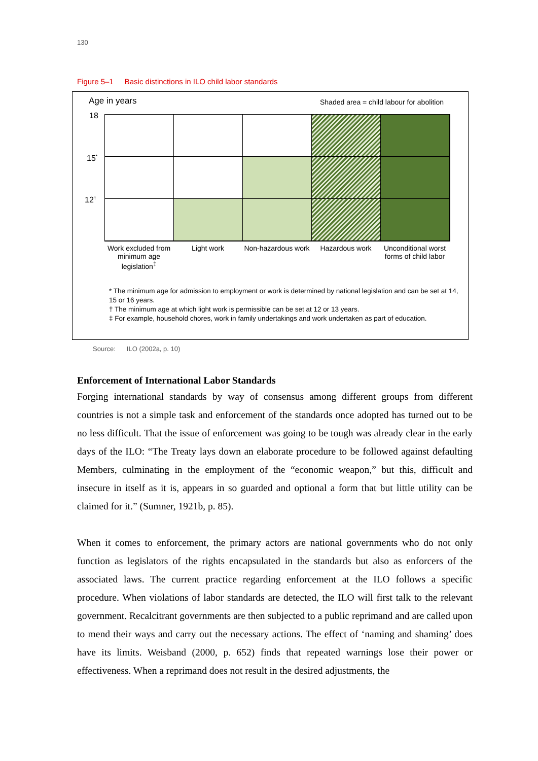130
Figure 5–1 Basic distinctions in ILO child labor standards
Age in years
Shaded area = child labour for abolition
18
15<sup>*</sup>
12<sup>†</sup>
Work excluded from minimum age legislation<sup>‡</sup>
Light work Non-hazardous work
Hazardous work Unconditional worst forms of child labor
* The minimum age for admission to employment or work is determined by national legislation and can be set at 14, 15 or 16 years.
† The minimum age at which light work is permissible can be set at 12 or 13 years.
‡ For example, household chores, work in family undertakings and work undertaken as part of education.
Source: ILO (2002a, p. 10)
Enforcement of International Labor Standards
Forging international standards by way of consensus among different groups from different countries is not a simple task and enforcement of the standards once adopted has turned out to be no less difficult. That the issue of enforcement was going to be tough was already clear in the early days of the ILO: “The Treaty lays down an elaborate procedure to be followed against defaulting Members, culminating in the employment of the “economic weapon,” but this, difficult and insecure in itself as it is, appears in so guarded and optional a form that but little utility can be claimed for it.” (Sumner, 1921b, p. 85).
When it comes to enforcement, the primary actors are national governments who do not only function as legislators of the rights encapsulated in the standards but also as enforcers of the associated laws. The current practice regarding enforcement at the ILO follows a specific procedure. When violations of labor standards are detected, the ILO will first talk to the relevant government. Recalcitrant governments are then subjected to a public reprimand and are called upon to mend their ways and carry out the necessary actions. The effect of ‘naming and shaming’ does have its limits. Weisband (2000, p. 652) finds that repeated warnings lose their power or effectiveness. When a reprimand does not result in the desired adjustments, the